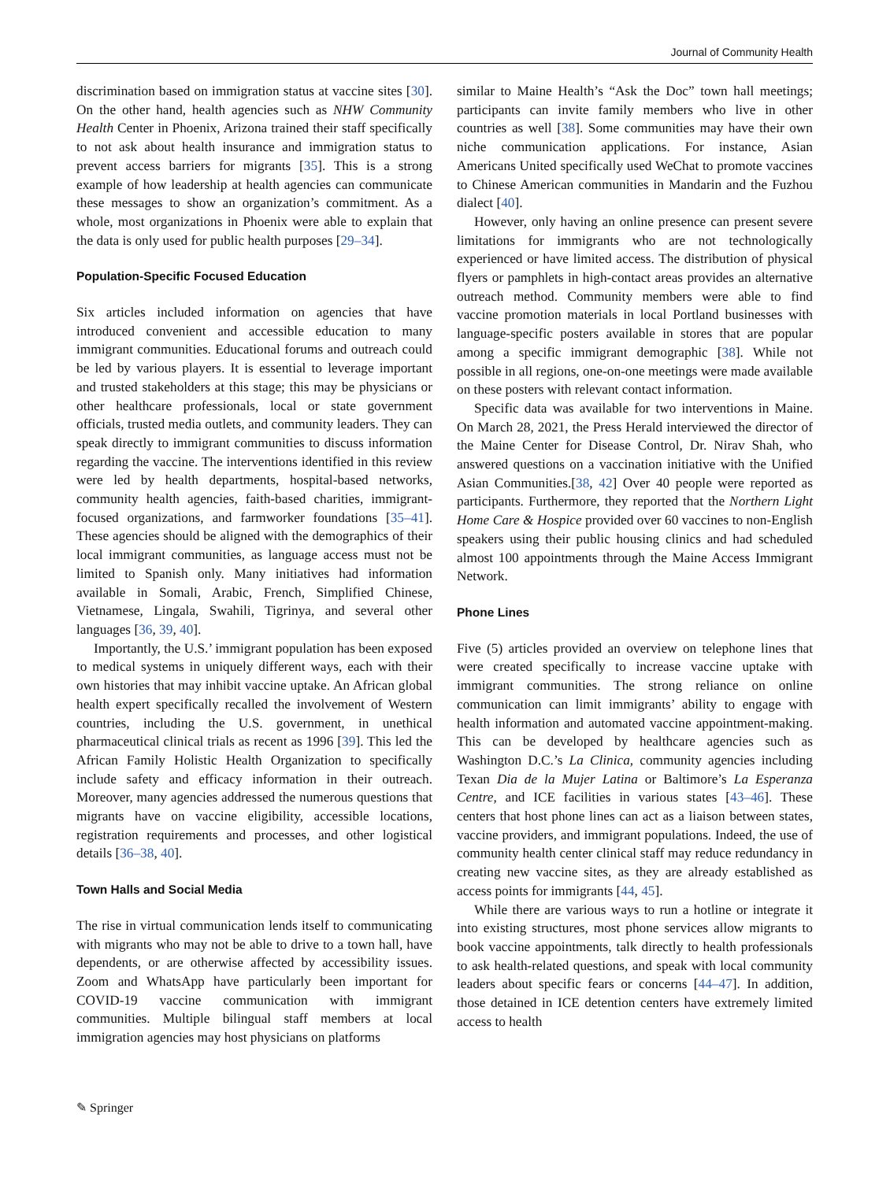Journal of Community Health
discrimination based on immigration status at vaccine sites [30]. On the other hand, health agencies such as NHW Community Health Center in Phoenix, Arizona trained their staff specifically to not ask about health insurance and immigration status to prevent access barriers for migrants [35]. This is a strong example of how leadership at health agencies can communicate these messages to show an organization’s commitment. As a whole, most organizations in Phoenix were able to explain that the data is only used for public health purposes [29–34].
Population-Specific Focused Education
Six articles included information on agencies that have introduced convenient and accessible education to many immigrant communities. Educational forums and outreach could be led by various players. It is essential to leverage important and trusted stakeholders at this stage; this may be physicians or other healthcare professionals, local or state government officials, trusted media outlets, and community leaders. They can speak directly to immigrant communities to discuss information regarding the vaccine. The interventions identified in this review were led by health departments, hospital-based networks, community health agencies, faith-based charities, immigrant-focused organizations, and farmworker foundations [35–41]. These agencies should be aligned with the demographics of their local immigrant communities, as language access must not be limited to Spanish only. Many initiatives had information available in Somali, Arabic, French, Simplified Chinese, Vietnamese, Lingala, Swahili, Tigrinya, and several other languages [36, 39, 40].
Importantly, the U.S.’ immigrant population has been exposed to medical systems in uniquely different ways, each with their own histories that may inhibit vaccine uptake. An African global health expert specifically recalled the involvement of Western countries, including the U.S. government, in unethical pharmaceutical clinical trials as recent as 1996 [39]. This led the African Family Holistic Health Organization to specifically include safety and efficacy information in their outreach. Moreover, many agencies addressed the numerous questions that migrants have on vaccine eligibility, accessible locations, registration requirements and processes, and other logistical details [36–38, 40].
Town Halls and Social Media
The rise in virtual communication lends itself to communicating with migrants who may not be able to drive to a town hall, have dependents, or are otherwise affected by accessibility issues. Zoom and WhatsApp have particularly been important for COVID-19 vaccine communication with immigrant communities. Multiple bilingual staff members at local immigration agencies may host physicians on platforms
similar to Maine Health’s “Ask the Doc” town hall meetings; participants can invite family members who live in other countries as well [38]. Some communities may have their own niche communication applications. For instance, Asian Americans United specifically used WeChat to promote vaccines to Chinese American communities in Mandarin and the Fuzhou dialect [40].
However, only having an online presence can present severe limitations for immigrants who are not technologically experienced or have limited access. The distribution of physical flyers or pamphlets in high-contact areas provides an alternative outreach method. Community members were able to find vaccine promotion materials in local Portland businesses with language-specific posters available in stores that are popular among a specific immigrant demographic [38]. While not possible in all regions, one-on-one meetings were made available on these posters with relevant contact information.
Specific data was available for two interventions in Maine. On March 28, 2021, the Press Herald interviewed the director of the Maine Center for Disease Control, Dr. Nirav Shah, who answered questions on a vaccination initiative with the Unified Asian Communities.[38, 42] Over 40 people were reported as participants. Furthermore, they reported that the Northern Light Home Care & Hospice provided over 60 vaccines to non-English speakers using their public housing clinics and had scheduled almost 100 appointments through the Maine Access Immigrant Network.
Phone Lines
Five (5) articles provided an overview on telephone lines that were created specifically to increase vaccine uptake with immigrant communities. The strong reliance on online communication can limit immigrants’ ability to engage with health information and automated vaccine appointment-making. This can be developed by healthcare agencies such as Washington D.C.’s La Clinica, community agencies including Texan Dia de la Mujer Latina or Baltimore’s La Esperanza Centre, and ICE facilities in various states [43–46]. These centers that host phone lines can act as a liaison between states, vaccine providers, and immigrant populations. Indeed, the use of community health center clinical staff may reduce redundancy in creating new vaccine sites, as they are already established as access points for immigrants [44, 45].
While there are various ways to run a hotline or integrate it into existing structures, most phone services allow migrants to book vaccine appointments, talk directly to health professionals to ask health-related questions, and speak with local community leaders about specific fears or concerns [44–47]. In addition, those detained in ICE detention centers have extremely limited access to health
✎ Springer